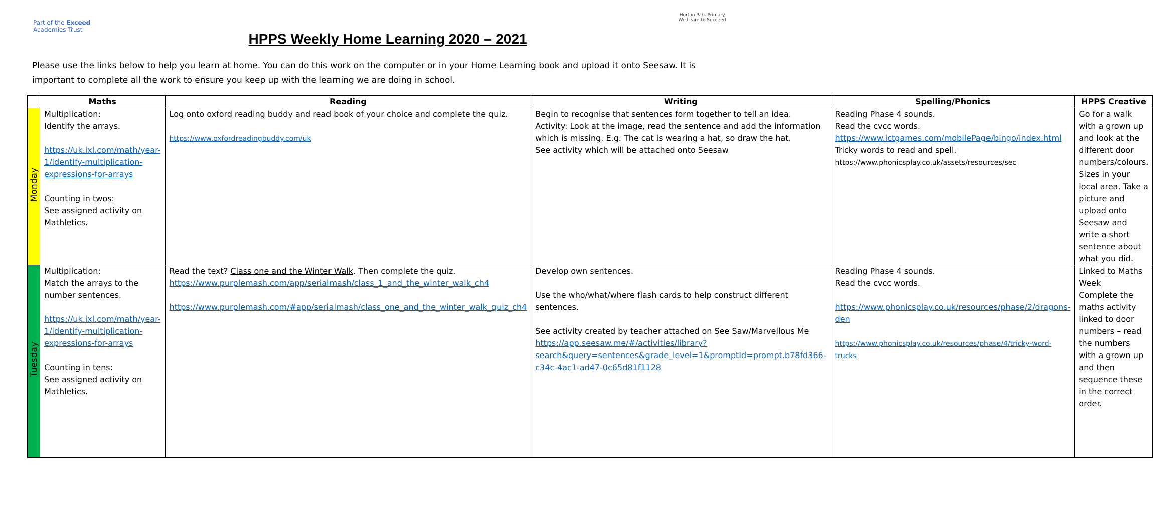Part of the Exceed Academies Trust
HPPS Weekly Home Learning 2020 – 2021
Horton Park Primary
We Learn to Succeed
Please use the links below to help you learn at home. You can do this work on the computer or in your Home Learning book and upload it onto Seesaw. It is important to complete all the work to ensure you keep up with the learning we are doing in school.
| | Maths | Reading | Writing | Spelling/Phonics | HPPS Creative |
| --- | --- | --- | --- | --- | --- |
| Monday | Multiplication: Identify the arrays. https://uk.ixl.com/math/year-1/identify-multiplication-expressions-for-arrays Counting in twos: See assigned activity on Mathletics. | Log onto oxford reading buddy and read book of your choice and complete the quiz. https://www.oxfordreadingbuddy.com/uk | Begin to recognise that sentences form together to tell an idea. Activity: Look at the image, read the sentence and add the information which is missing. E.g. The cat is wearing a hat, so draw the hat. See activity which will be attached onto Seesaw | Reading Phase 4 sounds. Read the cvcc words. https://www.ictgames.com/mobilePage/bingo/index.html Tricky words to read and spell. https://www.phonicsplay.co.uk/assets/resources/sec | Go for a walk with a grown up and look at the different door numbers/colours. Sizes in your local area. Take a picture and upload onto Seesaw and write a short sentence about what you did. |
| Tuesday | Multiplication: Match the arrays to the number sentences. https://uk.ixl.com/math/year-1/identify-multiplication-expressions-for-arrays Counting in tens: See assigned activity on Mathletics. | Read the text? Class one and the Winter Walk . Then complete the quiz. https://www.purplemash.com/app/serialmash/class_1_and_the_winter_walk_ch4 https://www.purplemash.com/#app/serialmash/class_one_and_the_winter_walk_quiz_ch4 | Develop own sentences. Use the who/what/where flash cards to help construct different sentences. See activity created by teacher attached on See Saw/Marvellous Me https://app.seesaw.me/#/activities/library?search&query=sentences&grade_level=1&promptId=prompt.b78fd366-c34c-4ac1-ad47-0c65d81f1128 | Reading Phase 4 sounds. Read the cvcc words. https://www.phonicsplay.co.uk/resources/phase/2/dragons-den https://www.phonicsplay.co.uk/resources/phase/4/tricky-word-trucks | Linked to Maths Week Complete the maths activity linked to door numbers – read the numbers with a grown up and then sequence these in the correct order. |